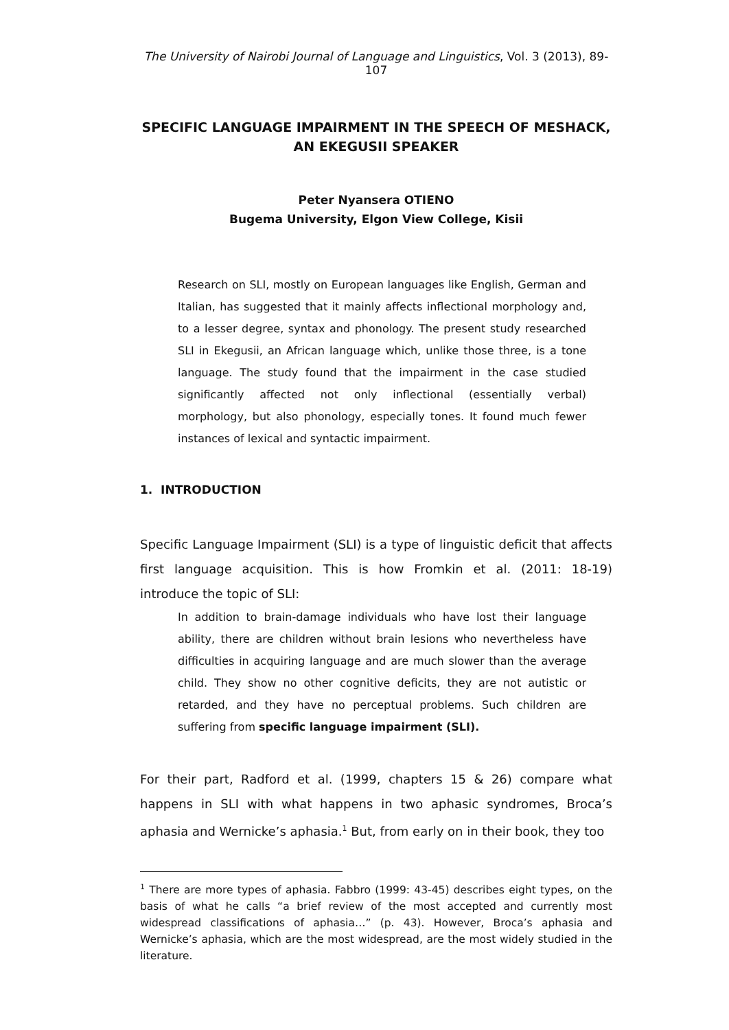The University of Nairobi Journal of Language and Linguistics, Vol. 3 (2013), 89-107
SPECIFIC LANGUAGE IMPAIRMENT IN THE SPEECH OF MESHACK, AN EKEGUSII SPEAKER
Peter Nyansera OTIENO
Bugema University, Elgon View College, Kisii
Research on SLI, mostly on European languages like English, German and Italian, has suggested that it mainly affects inflectional morphology and, to a lesser degree, syntax and phonology. The present study researched SLI in Ekegusii, an African language which, unlike those three, is a tone language. The study found that the impairment in the case studied significantly affected not only inflectional (essentially verbal) morphology, but also phonology, especially tones. It found much fewer instances of lexical and syntactic impairment.
1. INTRODUCTION
Specific Language Impairment (SLI) is a type of linguistic deficit that affects first language acquisition. This is how Fromkin et al. (2011: 18-19) introduce the topic of SLI:
In addition to brain-damage individuals who have lost their language ability, there are children without brain lesions who nevertheless have difficulties in acquiring language and are much slower than the average child. They show no other cognitive deficits, they are not autistic or retarded, and they have no perceptual problems. Such children are suffering from specific language impairment (SLI).
For their part, Radford et al. (1999, chapters 15 & 26) compare what happens in SLI with what happens in two aphasic syndromes, Broca’s aphasia and Wernicke’s aphasia.<sup>1</sup> But, from early on in their book, they too
<sup>1</sup> There are more types of aphasia. Fabbro (1999: 43-45) describes eight types, on the basis of what he calls “a brief review of the most accepted and currently most widespread classifications of aphasia…” (p. 43). However, Broca’s aphasia and Wernicke’s aphasia, which are the most widespread, are the most widely studied in the literature.